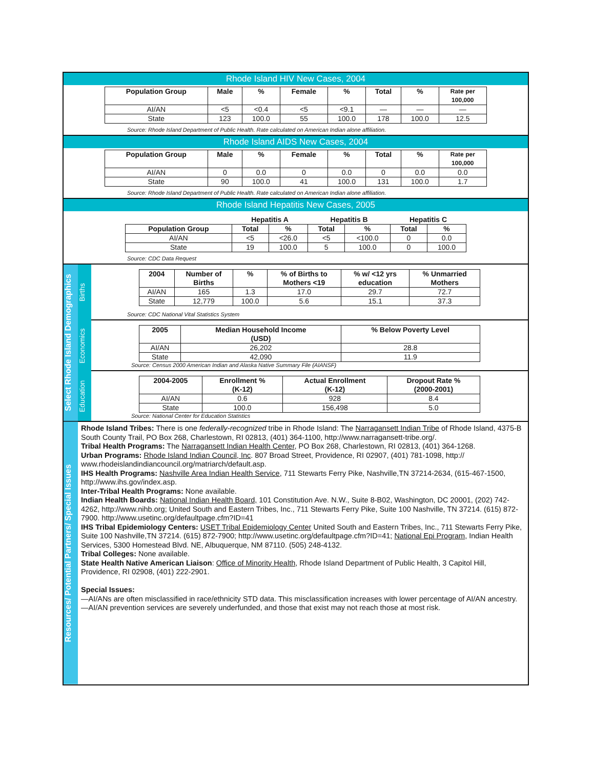Rhode Island HIV New Cases, 2004
| Population Group | Male | % | Female | % | Total | % | Rate per 100,000 |
| --- | --- | --- | --- | --- | --- | --- | --- |
| AI/AN | <5 | <0.4 | <5 | <9.1 | — | — | — |
| State | 123 | 100.0 | 55 | 100.0 | 178 | 100.0 | 12.5 |
Source: Rhode Island Department of Public Health. Rate calculated on American Indian alone affiliation.
Rhode Island AIDS New Cases, 2004
| Population Group | Male | % | Female | % | Total | % | Rate per 100,000 |
| --- | --- | --- | --- | --- | --- | --- | --- |
| AI/AN | 0 | 0.0 | 0 | 0.0 | 0 | 0.0 | 0.0 |
| State | 90 | 100.0 | 41 | 100.0 | 131 | 100.0 | 1.7 |
Source: Rhode Island Department of Public Health. Rate calculated on American Indian alone affiliation.
Rhode Island Hepatitis New Cases, 2005
| | Hepatitis A | | Hepatitis B | | Hepatitis C | |
| --- | --- | --- | --- | --- | --- | --- |
| Population Group | Total | % | Total | % | Total | % |
| AI/AN | <5 | <26.0 | <5 | <100.0 | 0 | 0.0 |
| State | 19 | 100.0 | 5 | 100.0 | 0 | 100.0 |
Source: CDC Data Request
Select Rhode Island Demographics
Births
| 2004 | Number of Births | % | % of Births to Mothers <19 | % w/ <12 yrs education | % Unmarried Mothers |
| --- | --- | --- | --- | --- | --- |
| AI/AN | 165 | 1.3 | 17.0 | 29.7 | 72.7 |
| State | 12,779 | 100.0 | 5.6 | 15.1 | 37.3 |
Source: CDC National Vital Statistics System
Economics
| 2005 | Median Household Income (USD) | % Below Poverty Level |
| --- | --- | --- |
| AI/AN | 26,202 | 28.8 |
| State | 42,090 | 11.9 |
Source: Census 2000 American Indian and Alaska Native Summary File (AIANSF)
Education
| 2004-2005 | Enrollment % (K-12) | Actual Enrollment (K-12) | Dropout Rate % (2000-2001) |
| --- | --- | --- | --- |
| AI/AN | 0.6 | 928 | 8.4 |
| State | 100.0 | 156,498 | 5.0 |
Source: National Center for Education Statistics
Resources/ Potential Partners/ Special Issues
Rhode Island Tribes: There is one federally-recognized tribe in Rhode Island: The Narragansett Indian Tribe of Rhode Island, 4375-B South County Trail, PO Box 268, Charlestown, RI 02813, (401) 364-1100, http://www.narragansett-tribe.org/.
Tribal Health Programs: The Narragansett Indian Health Center, PO Box 268, Charlestown, RI 02813, (401) 364-1268.
Urban Programs: Rhode Island Indian Council, Inc. 807 Broad Street, Providence, RI 02907, (401) 781-1098, http:// www.rhodeislandindiancouncil.org/matriarch/default.asp.
IHS Health Programs: Nashville Area Indian Health Service, 711 Stewarts Ferry Pike, Nashville,TN 37214-2634, (615-467-1500, http://www.ihs.gov/index.asp.
Inter-Tribal Health Programs: None available.
Indian Health Boards: National Indian Health Board, 101 Constitution Ave. N.W., Suite 8-B02, Washington, DC 20001, (202) 742-4262, http://www.nihb.org; United South and Eastern Tribes, Inc., 711 Stewarts Ferry Pike, Suite 100 Nashville, TN 37214. (615) 872-7900. http://www.usetinc.org/defaultpage.cfm?ID=41
IHS Tribal Epidemiology Centers: USET Tribal Epidemiology Center United South and Eastern Tribes, Inc., 711 Stewarts Ferry Pike, Suite 100 Nashville,TN 37214. (615) 872-7900; http://www.usetinc.org/defaultpage.cfm?ID=41; National Epi Program, Indian Health Services, 5300 Homestead Blvd. NE, Albuquerque, NM 87110. (505) 248-4132.
Tribal Colleges: None available.
State Health Native American Liaison: Office of Minority Health, Rhode Island Department of Public Health, 3 Capitol Hill, Providence, RI 02908, (401) 222-2901.
Special Issues:
—AI/ANs are often misclassified in race/ethnicity STD data. This misclassification increases with lower percentage of AI/AN ancestry.
—AI/AN prevention services are severely underfunded, and those that exist may not reach those at most risk.